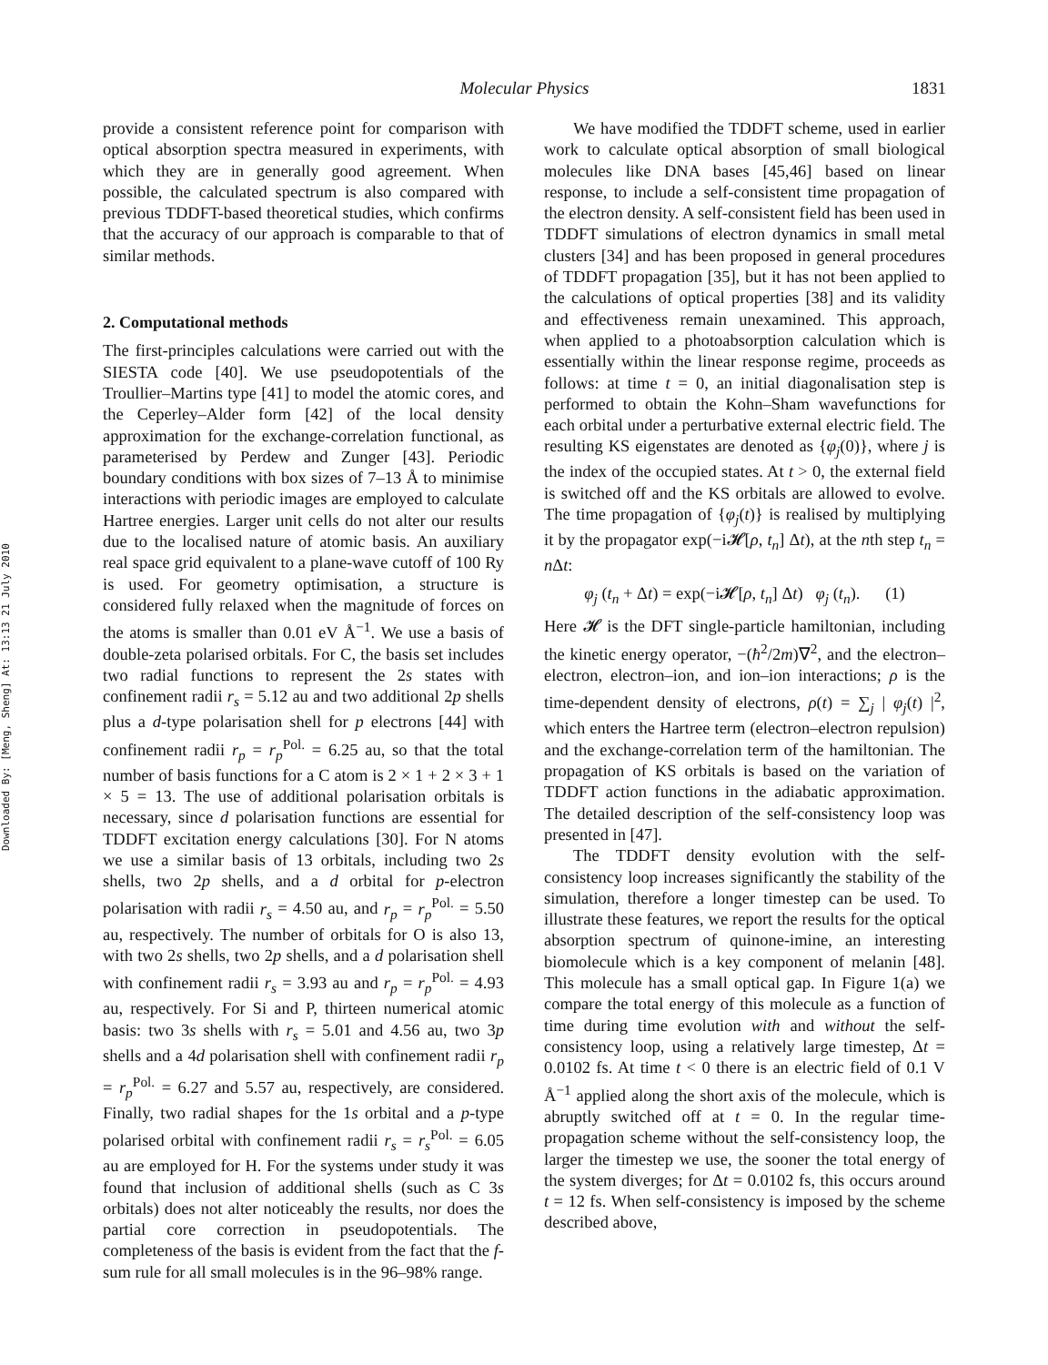Downloaded By: [Meng, Sheng] At: 13:13 21 July 2010
Molecular Physics
1831
provide a consistent reference point for comparison with optical absorption spectra measured in experiments, with which they are in generally good agreement. When possible, the calculated spectrum is also compared with previous TDDFT-based theoretical studies, which confirms that the accuracy of our approach is comparable to that of similar methods.
2. Computational methods
The first-principles calculations were carried out with the SIESTA code [40]. We use pseudopotentials of the Troullier–Martins type [41] to model the atomic cores, and the Ceperley–Alder form [42] of the local density approximation for the exchange-correlation functional, as parameterised by Perdew and Zunger [43]. Periodic boundary conditions with box sizes of 7–13 Å to minimise interactions with periodic images are employed to calculate Hartree energies. Larger unit cells do not alter our results due to the localised nature of atomic basis. An auxiliary real space grid equivalent to a plane-wave cutoff of 100 Ry is used. For geometry optimisation, a structure is considered fully relaxed when the magnitude of forces on the atoms is smaller than 0.01 eV Å<sup>−1</sup>. We use a basis of double-zeta polarised orbitals. For C, the basis set includes two radial functions to represent the 2s states with confinement radii r<sub>s</sub> = 5.12 au and two additional 2p shells plus a d-type polarisation shell for p electrons [44] with confinement radii r<sub>p</sub> = r<sub>p</sub><sup>Pol.</sup> = 6.25 au, so that the total number of basis functions for a C atom is 2 × 1 + 2 × 3 + 1 × 5 = 13. The use of additional polarisation orbitals is necessary, since d polarisation functions are essential for TDDFT excitation energy calculations [30]. For N atoms we use a similar basis of 13 orbitals, including two 2s shells, two 2p shells, and a d orbital for p-electron polarisation with radii r<sub>s</sub> = 4.50 au, and r<sub>p</sub> = r<sub>p</sub><sup>Pol.</sup> = 5.50 au, respectively. The number of orbitals for O is also 13, with two 2s shells, two 2p shells, and a d polarisation shell with confinement radii r<sub>s</sub> = 3.93 au and r<sub>p</sub> = r<sub>p</sub><sup>Pol.</sup> = 4.93 au, respectively. For Si and P, thirteen numerical atomic basis: two 3s shells with r<sub>s</sub> = 5.01 and 4.56 au, two 3p shells and a 4d polarisation shell with confinement radii r<sub>p</sub> = r<sub>p</sub><sup>Pol.</sup> = 6.27 and 5.57 au, respectively, are considered. Finally, two radial shapes for the 1s orbital and a p-type polarised orbital with confinement radii r<sub>s</sub> = r<sub>s</sub><sup>Pol.</sup> = 6.05 au are employed for H. For the systems under study it was found that inclusion of additional shells (such as C 3s orbitals) does not alter noticeably the results, nor does the partial core correction in pseudopotentials. The completeness of the basis is evident from the fact that the f-sum rule for all small molecules is in the 96–98% range.
We have modified the TDDFT scheme, used in earlier work to calculate optical absorption of small biological molecules like DNA bases [45,46] based on linear response, to include a self-consistent time propagation of the electron density. A self-consistent field has been used in TDDFT simulations of electron dynamics in small metal clusters [34] and has been proposed in general procedures of TDDFT propagation [35], but it has not been applied to the calculations of optical properties [38] and its validity and effectiveness remain unexamined. This approach, when applied to a photoabsorption calculation which is essentially within the linear response regime, proceeds as follows: at time t = 0, an initial diagonalisation step is performed to obtain the Kohn–Sham wavefunctions for each orbital under a perturbative external electric field. The resulting KS eigenstates are denoted as {φ<sub>j</sub>(0)}, where j is the index of the occupied states. At t > 0, the external field is switched off and the KS orbitals are allowed to evolve. The time propagation of {φ<sub>j</sub>(t)} is realised by multiplying it by the propagator exp(−i𝓗[ρ, t<sub>n</sub>] Δt), at the nth step t<sub>n</sub> = n Δt:
φ<sub>j</sub> (t<sub>n</sub> + Δt) = exp(−i𝓗[ρ, t<sub>n</sub>] Δt) φ<sub>j</sub> (t<sub>n</sub>). (1)
Here 𝓗 is the DFT single-particle hamiltonian, including the kinetic energy operator, −(ħ<sup>2</sup>/2m)∇<sup>2</sup>, and the electron–electron, electron–ion, and ion–ion interactions; ρ is the time-dependent density of electrons, ρ(t) = ∑<sub>j</sub> | φ<sub>j</sub>(t) |<sup>2</sup>, which enters the Hartree term (electron–electron repulsion) and the exchange-correlation term of the hamiltonian. The propagation of KS orbitals is based on the variation of TDDFT action functions in the adiabatic approximation. The detailed description of the self-consistency loop was presented in [47].
The TDDFT density evolution with the self-consistency loop increases significantly the stability of the simulation, therefore a longer timestep can be used. To illustrate these features, we report the results for the optical absorption spectrum of quinone-imine, an interesting biomolecule which is a key component of melanin [48]. This molecule has a small optical gap. In Figure 1(a) we compare the total energy of this molecule as a function of time during time evolution with and without the self-consistency loop, using a relatively large timestep, Δt = 0.0102 fs. At time t < 0 there is an electric field of 0.1 V Å<sup>−1</sup> applied along the short axis of the molecule, which is abruptly switched off at t = 0. In the regular time-propagation scheme without the self-consistency loop, the larger the timestep we use, the sooner the total energy of the system diverges; for Δt = 0.0102 fs, this occurs around t = 12 fs. When self-consistency is imposed by the scheme described above,